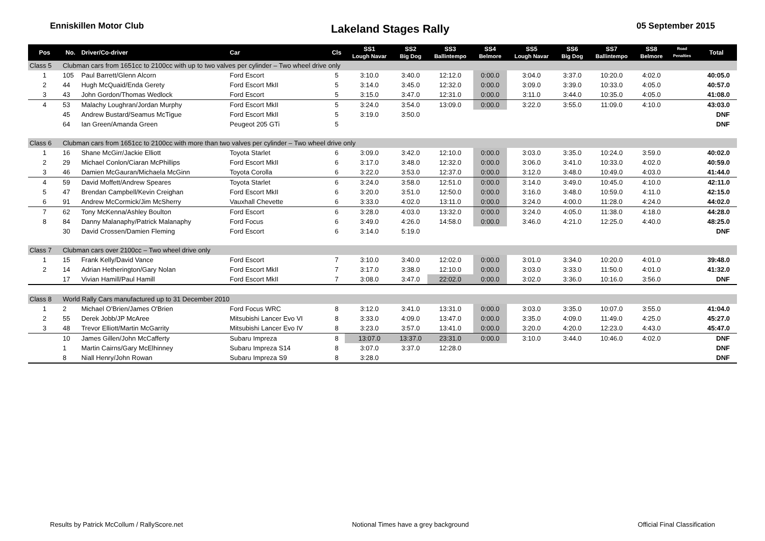Enniskillen Motor Club Lakeland Stages Rally 05 September 2015
| Pos | No. | Driver/Co-driver | Car | Cls | SS1 Lough Navar | SS2 Big Dog | SS3 Ballintempo | SS4 Belmore | SS5 Lough Navar | SS6 Big Dog | SS7 Ballintempo | SS8 Belmore | Road Penalties | Total |
| --- | --- | --- | --- | --- | --- | --- | --- | --- | --- | --- | --- | --- | --- | --- |
| Class 5 | Clubman cars from 1651cc to 2100cc with up to two valves per cylinder – Two wheel drive only | | | | | | | | | | | | | |
| 1 | 105 | Paul Barrett/Glenn Alcorn | Ford Escort | 5 | 3:10.0 | 3:40.0 | 12:12.0 | 0:00.0 | 3:04.0 | 3:37.0 | 10:20.0 | 4:02.0 | | 40:05.0 |
| 2 | 44 | Hugh McQuaid/Enda Gerety | Ford Escort MkII | 5 | 3:14.0 | 3:45.0 | 12:32.0 | 0:00.0 | 3:09.0 | 3:39.0 | 10:33.0 | 4:05.0 | | 40:57.0 |
| 3 | 43 | John Gordon/Thomas Wedlock | Ford Escort | 5 | 3:15.0 | 3:47.0 | 12:31.0 | 0:00.0 | 3:11.0 | 3:44.0 | 10:35.0 | 4:05.0 | | 41:08.0 |
| 4 | 53 | Malachy Loughran/Jordan Murphy | Ford Escort MkII | 5 | 3:24.0 | 3:54.0 | 13:09.0 | 0:00.0 | 3:22.0 | 3:55.0 | 11:09.0 | 4:10.0 | | 43:03.0 |
| | 45 | Andrew Bustard/Seamus McTigue | Ford Escort MkII | 5 | 3:19.0 | 3:50.0 | | | | | | | | DNF |
| | 64 | Ian Green/Amanda Green | Peugeot 205 GTi | 5 | | | | | | | | | | DNF |
| Class 6 | Clubman cars from 1651cc to 2100cc with more than two valves per cylinder – Two wheel drive only | | | | | | | | | | | | | |
| 1 | 16 | Shane McGirr/Jackie Elliott | Toyota Starlet | 6 | 3:09.0 | 3:42.0 | 12:10.0 | 0:00.0 | 3:03.0 | 3:35.0 | 10:24.0 | 3:59.0 | | 40:02.0 |
| 2 | 29 | Michael Conlon/Ciaran McPhillips | Ford Escort MkII | 6 | 3:17.0 | 3:48.0 | 12:32.0 | 0:00.0 | 3:06.0 | 3:41.0 | 10:33.0 | 4:02.0 | | 40:59.0 |
| 3 | 46 | Damien McGauran/Michaela McGinn | Toyota Corolla | 6 | 3:22.0 | 3:53.0 | 12:37.0 | 0:00.0 | 3:12.0 | 3:48.0 | 10:49.0 | 4:03.0 | | 41:44.0 |
| 4 | 59 | David Moffett/Andrew Speares | Toyota Starlet | 6 | 3:24.0 | 3:58.0 | 12:51.0 | 0:00.0 | 3:14.0 | 3:49.0 | 10:45.0 | 4:10.0 | | 42:11.0 |
| 5 | 47 | Brendan Campbell/Kevin Creighan | Ford Escort MkII | 6 | 3:20.0 | 3:51.0 | 12:50.0 | 0:00.0 | 3:16.0 | 3:48.0 | 10:59.0 | 4:11.0 | | 42:15.0 |
| 6 | 91 | Andrew McCormick/Jim McSherry | Vauxhall Chevette | 6 | 3:33.0 | 4:02.0 | 13:11.0 | 0:00.0 | 3:24.0 | 4:00.0 | 11:28.0 | 4:24.0 | | 44:02.0 |
| 7 | 62 | Tony McKenna/Ashley Boulton | Ford Escort | 6 | 3:28.0 | 4:03.0 | 13:32.0 | 0:00.0 | 3:24.0 | 4:05.0 | 11:38.0 | 4:18.0 | | 44:28.0 |
| 8 | 84 | Danny Malanaphy/Patrick Malanaphy | Ford Focus | 6 | 3:49.0 | 4:26.0 | 14:58.0 | 0:00.0 | 3:46.0 | 4:21.0 | 12:25.0 | 4:40.0 | | 48:25.0 |
| | 30 | David Crossen/Damien Fleming | Ford Escort | 6 | 3:14.0 | 5:19.0 | | | | | | | | DNF |
| Class 7 | Clubman cars over 2100cc – Two wheel drive only | | | | | | | | | | | | | |
| 1 | 15 | Frank Kelly/David Vance | Ford Escort | 7 | 3:10.0 | 3:40.0 | 12:02.0 | 0:00.0 | 3:01.0 | 3:34.0 | 10:20.0 | 4:01.0 | | 39:48.0 |
| 2 | 14 | Adrian Hetherington/Gary Nolan | Ford Escort MkII | 7 | 3:17.0 | 3:38.0 | 12:10.0 | 0:00.0 | 3:03.0 | 3:33.0 | 11:50.0 | 4:01.0 | | 41:32.0 |
| | 17 | Vivian Hamill/Paul Hamill | Ford Escort MkII | 7 | 3:08.0 | 3:47.0 | 22:02.0 | 0:00.0 | 3:02.0 | 3:36.0 | 10:16.0 | 3:56.0 | | DNF |
| Class 8 | World Rally Cars manufactured up to 31 December 2010 | | | | | | | | | | | | | |
| 1 | 2 | Michael O'Brien/James O'Brien | Ford Focus WRC | 8 | 3:12.0 | 3:41.0 | 13:31.0 | 0:00.0 | 3:03.0 | 3:35.0 | 10:07.0 | 3:55.0 | | 41:04.0 |
| 2 | 55 | Derek Jobb/JP McAree | Mitsubishi Lancer Evo VI | 8 | 3:33.0 | 4:09.0 | 13:47.0 | 0:00.0 | 3:35.0 | 4:09.0 | 11:49.0 | 4:25.0 | | 45:27.0 |
| 3 | 48 | Trevor Elliott/Martin McGarrity | Mitsubishi Lancer Evo IV | 8 | 3:23.0 | 3:57.0 | 13:41.0 | 0:00.0 | 3:20.0 | 4:20.0 | 12:23.0 | 4:43.0 | | 45:47.0 |
| | 10 | James Gillen/John McCafferty | Subaru Impreza | 8 | 13:07.0 | 13:37.0 | 23:31.0 | 0:00.0 | 3:10.0 | 3:44.0 | 10:46.0 | 4:02.0 | | DNF |
| | 1 | Martin Cairns/Gary McElhinney | Subaru Impreza S14 | 8 | 3:07.0 | 3:37.0 | 12:28.0 | | | | | | | DNF |
| | 8 | Niall Henry/John Rowan | Subaru Impreza S9 | 8 | 3:28.0 | | | | | | | | | DNF |
Results by Patrick McCollum / RallyScore.net Notional Times have a grey background Official Final Classification